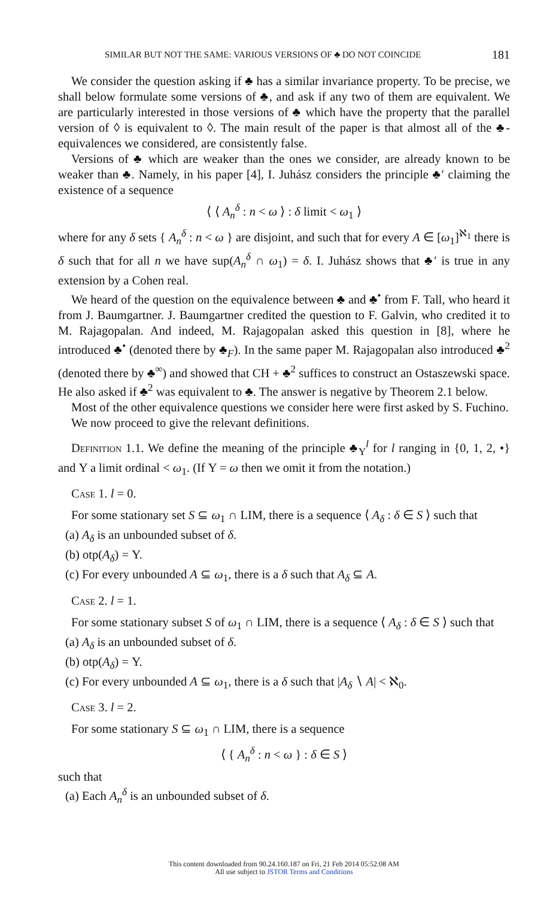SIMILAR BUT NOT THE SAME: VARIOUS VERSIONS OF ♣ DO NOT COINCIDE 181
We consider the question asking if ♣ has a similar invariance property. To be precise, we shall below formulate some versions of ♣, and ask if any two of them are equivalent. We are particularly interested in those versions of ♣ which have the property that the parallel version of ◊ is equivalent to ◊. The main result of the paper is that almost all of the ♣-equivalences we considered, are consistently false.
Versions of ♣ which are weaker than the ones we consider, are already known to be weaker than ♣. Namely, in his paper [4], I. Juhász considers the principle ♣′ claiming the existence of a sequence
⟨ ⟨ A<sub>n</sub><sup>δ</sup> : n < ω ⟩ : δ limit < ω<sub>1</sub> ⟩
where for any δ sets { A<sub>n</sub><sup>δ</sup> : n < ω } are disjoint, and such that for every A ∈ [ω<sub>1</sub>]<sup>ℵ<sub>1</sub></sup> there is δ such that for all n we have sup(A<sub>n</sub><sup>δ</sup> ∩ ω<sub>1</sub>) = δ. I. Juhász shows that ♣′ is true in any extension by a Cohen real.
We heard of the question on the equivalence between ♣ and ♣<sup>•</sup> from F. Tall, who heard it from J. Baumgartner. J. Baumgartner credited the question to F. Galvin, who credited it to M. Rajagopalan. And indeed, M. Rajagopalan asked this question in [8], where he introduced ♣<sup>•</sup> (denoted there by ♣<sub>F</sub>). In the same paper M. Rajagopalan also introduced ♣<sup>2</sup> (denoted there by ♣<sup>∞</sup>) and showed that CH + ♣<sup>2</sup> suffices to construct an Ostaszewski space. He also asked if ♣<sup>2</sup> was equivalent to ♣. The answer is negative by Theorem 2.1 below.
Most of the other equivalence questions we consider here were first asked by S. Fuchino.
We now proceed to give the relevant definitions.
Definition 1.1. We define the meaning of the principle ♣<sub>Υ</sub><sup>l</sup> for l ranging in {0, 1, 2, •} and Υ a limit ordinal < ω<sub>1</sub>. (If Υ = ω then we omit it from the notation.)
Case 1. l = 0.
For some stationary set S ⊆ ω<sub>1</sub> ∩ LIM, there is a sequence ⟨ A<sub>δ</sub> : δ ∈ S ⟩ such that
(a) A<sub>δ</sub> is an unbounded subset of δ.
(b) otp(A<sub>δ</sub>) = Υ.
(c) For every unbounded A ⊆ ω<sub>1</sub>, there is a δ such that A<sub>δ</sub> ⊆ A.
Case 2. l = 1.
For some stationary subset S of ω<sub>1</sub> ∩ LIM, there is a sequence ⟨ A<sub>δ</sub> : δ ∈ S ⟩ such that
(a) A<sub>δ</sub> is an unbounded subset of δ.
(b) otp(A<sub>δ</sub>) = Υ.
(c) For every unbounded A ⊆ ω<sub>1</sub>, there is a δ such that |A<sub>δ</sub> ∖ A| < ℵ<sub>0</sub>.
Case 3. l = 2.
For some stationary S ⊆ ω<sub>1</sub> ∩ LIM, there is a sequence
⟨ { A<sub>n</sub><sup>δ</sup> : n < ω } : δ ∈ S ⟩
such that
(a) Each A<sub>n</sub><sup>δ</sup> is an unbounded subset of δ.
This content downloaded from 90.24.160.187 on Fri, 21 Feb 2014 05:52:08 AM
All use subject to JSTOR Terms and Conditions